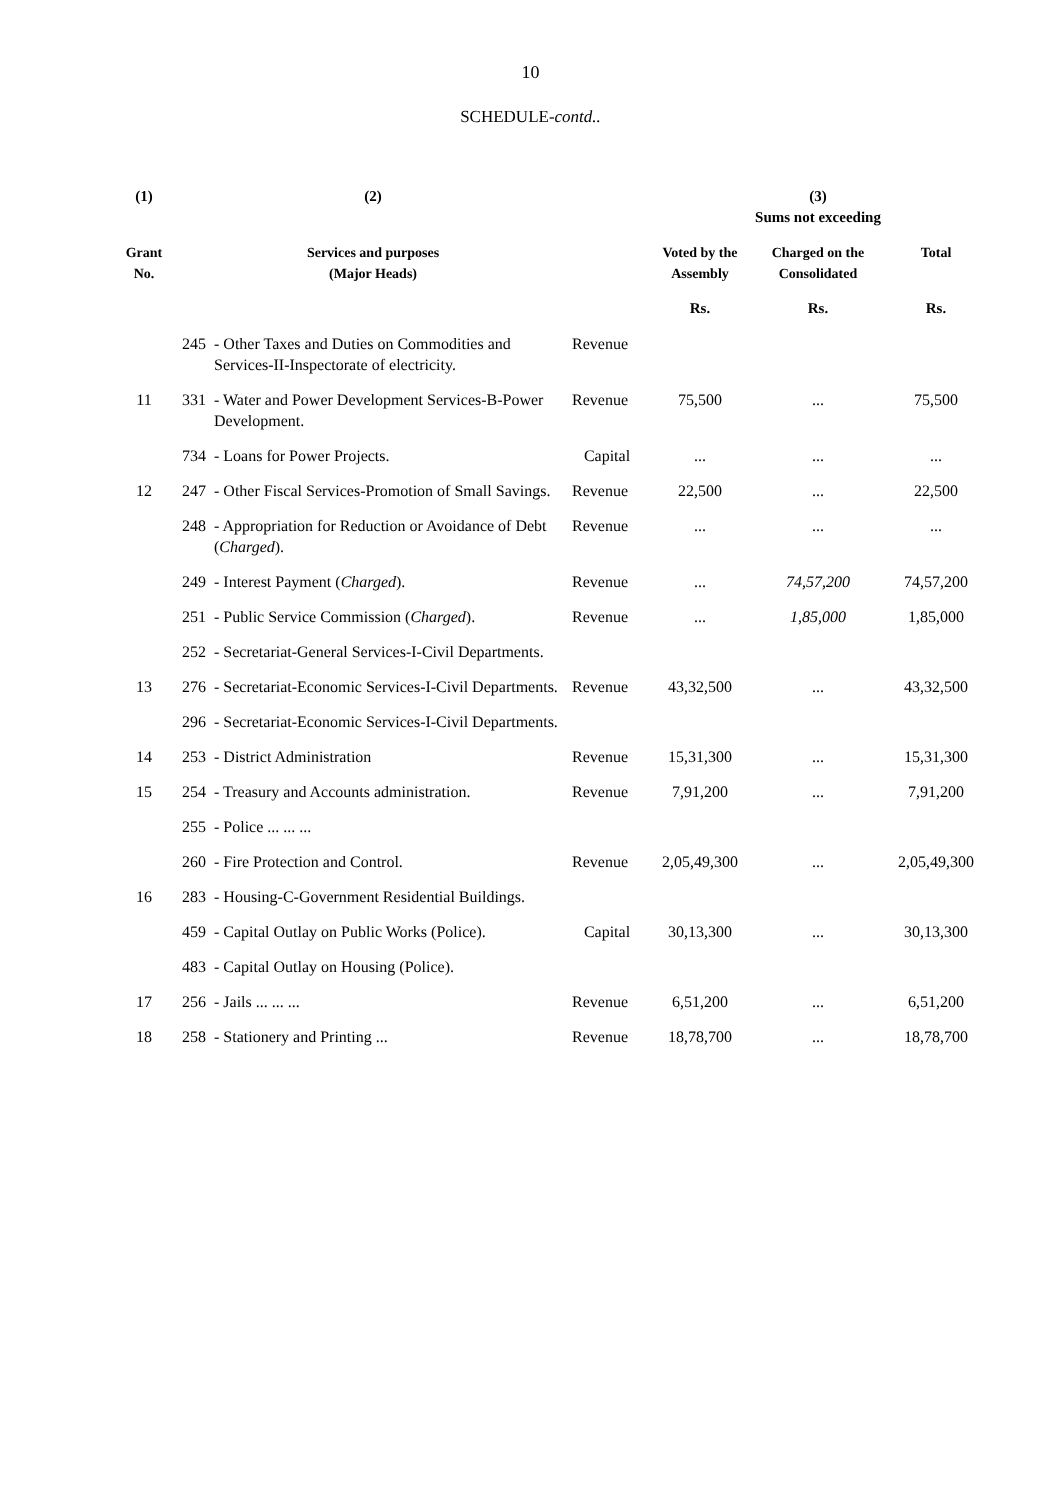10
SCHEDULE-contd..
| (1) | (2) | | | (3) Sums not exceeding | | |
| --- | --- | --- | --- | --- | --- | --- |
| Grant No. | Services and purposes (Major Heads) | | | Voted by the Assembly | Charged on the Consolidated | Total |
| | | | | Rs. | Rs. | Rs. |
| | 245 | - Other Taxes and Duties on Commodities and Services-II-Inspectorate of electricity. | Revenue | | | |
| 11 | 331 | - Water and Power Development Services-B-Power Development. | Revenue | 75,500 | ... | 75,500 |
| | 734 | - Loans for Power Projects. | Capital | ... | ... | ... |
| 12 | 247 | - Other Fiscal Services-Promotion of Small Savings. | Revenue | 22,500 | ... | 22,500 |
| | 248 | - Appropriation for Reduction or Avoidance of Debt ( Charged ). | Revenue | ... | ... | ... |
| | 249 | - Interest Payment ( Charged ). | Revenue | ... | 74,57,200 | 74,57,200 |
| | 251 | - Public Service Commission ( Charged ). | Revenue | ... | 1,85,000 | 1,85,000 |
| | 252 | - Secretariat-General Services-I-Civil Departments. | | | | |
| 13 | 276 | - Secretariat-Economic Services-I-Civil Departments. | Revenue | 43,32,500 | ... | 43,32,500 |
| | 296 | - Secretariat-Economic Services-I-Civil Departments. | | | | |
| 14 | 253 | - District Administration | Revenue | 15,31,300 | ... | 15,31,300 |
| 15 | 254 | - Treasury and Accounts administration. | Revenue | 7,91,200 | ... | 7,91,200 |
| | 255 | - Police ... ... ... | | | | |
| | 260 | - Fire Protection and Control. | Revenue | 2,05,49,300 | ... | 2,05,49,300 |
| 16 | 283 | - Housing-C-Government Residential Buildings. | | | | |
| | 459 | - Capital Outlay on Public Works (Police). | Capital | 30,13,300 | ... | 30,13,300 |
| | 483 | - Capital Outlay on Housing (Police). | | | | |
| 17 | 256 | - Jails ... ... ... | Revenue | 6,51,200 | ... | 6,51,200 |
| 18 | 258 | - Stationery and Printing ... | Revenue | 18,78,700 | ... | 18,78,700 |